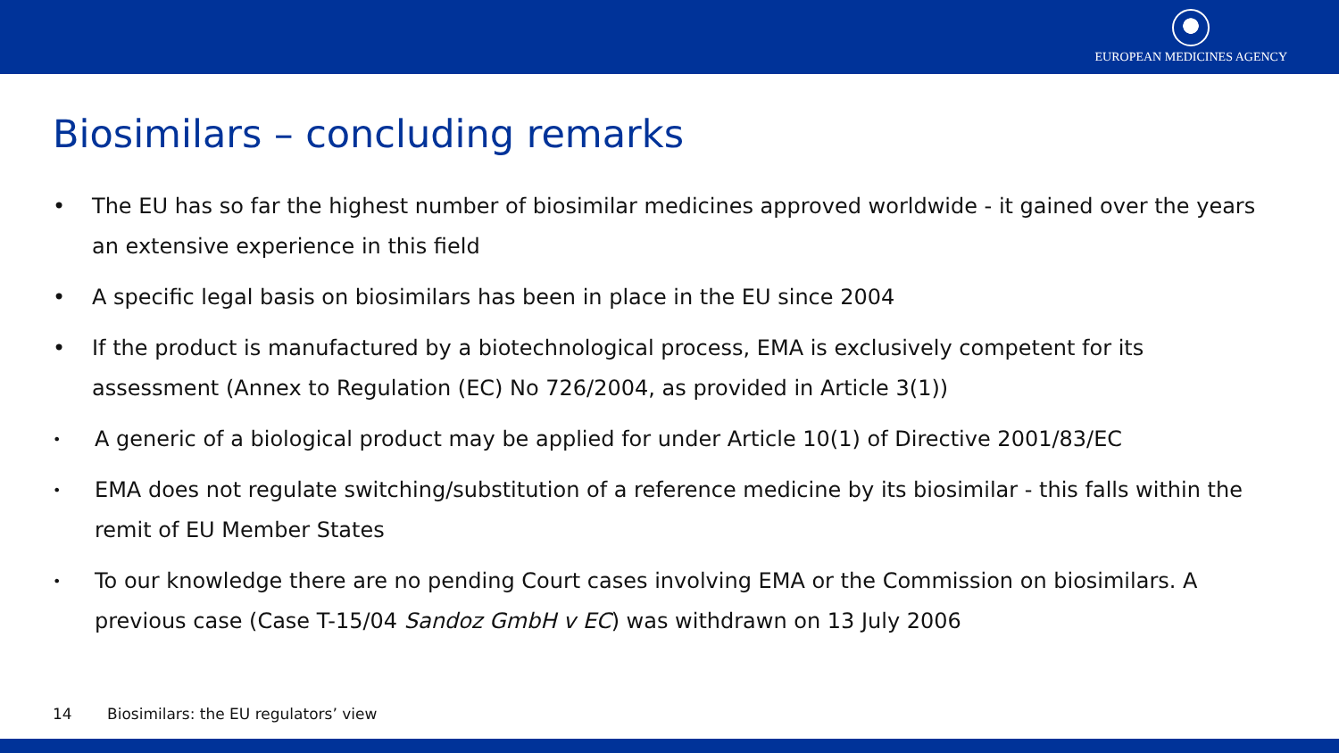EUROPEAN MEDICINES AGENCY
Biosimilars – concluding remarks
• The EU has so far the highest number of biosimilar medicines approved worldwide - it gained over the years an extensive experience in this field
• A specific legal basis on biosimilars has been in place in the EU since 2004
• If the product is manufactured by a biotechnological process, EMA is exclusively competent for its assessment (Annex to Regulation (EC) No 726/2004, as provided in Article 3(1))
• A generic of a biological product may be applied for under Article 10(1) of Directive 2001/83/EC
• EMA does not regulate switching/substitution of a reference medicine by its biosimilar - this falls within the remit of EU Member States
• To our knowledge there are no pending Court cases involving EMA or the Commission on biosimilars. A previous case (Case T-15/04 Sandoz GmbH v EC) was withdrawn on 13 July 2006
14 Biosimilars: the EU regulators’ view